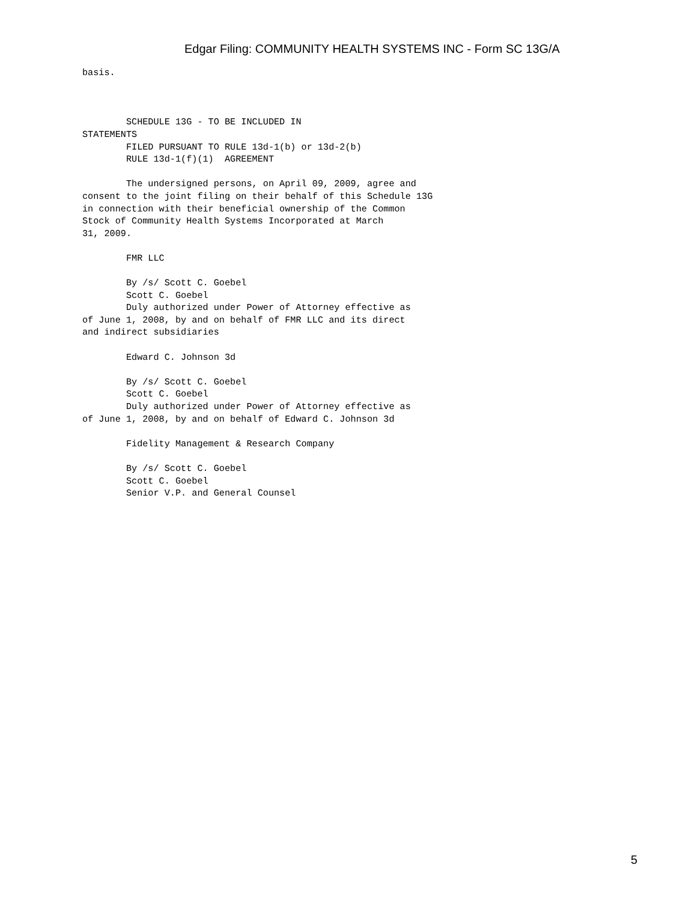Edgar Filing: COMMUNITY HEALTH SYSTEMS INC - Form SC 13G/A
basis.



        SCHEDULE 13G - TO BE INCLUDED IN
STATEMENTS
        FILED PURSUANT TO RULE 13d-1(b) or 13d-2(b)
        RULE 13d-1(f)(1)  AGREEMENT

        The undersigned persons, on April 09, 2009, agree and
consent to the joint filing on their behalf of this Schedule 13G
in connection with their beneficial ownership of the Common
Stock of Community Health Systems Incorporated at March
31, 2009.

        FMR LLC

        By /s/ Scott C. Goebel
        Scott C. Goebel
        Duly authorized under Power of Attorney effective as
of June 1, 2008, by and on behalf of FMR LLC and its direct
and indirect subsidiaries

        Edward C. Johnson 3d

        By /s/ Scott C. Goebel
        Scott C. Goebel
        Duly authorized under Power of Attorney effective as
of June 1, 2008, by and on behalf of Edward C. Johnson 3d

        Fidelity Management & Research Company

        By /s/ Scott C. Goebel
        Scott C. Goebel
        Senior V.P. and General Counsel
5